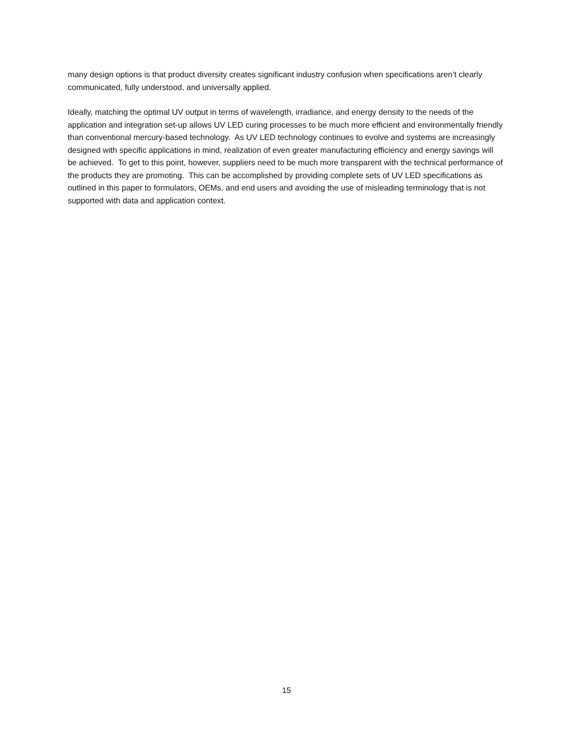many design options is that product diversity creates significant industry confusion when specifications aren’t clearly communicated, fully understood, and universally applied.
Ideally, matching the optimal UV output in terms of wavelength, irradiance, and energy density to the needs of the application and integration set-up allows UV LED curing processes to be much more efficient and environmentally friendly than conventional mercury-based technology. As UV LED technology continues to evolve and systems are increasingly designed with specific applications in mind, realization of even greater manufacturing efficiency and energy savings will be achieved. To get to this point, however, suppliers need to be much more transparent with the technical performance of the products they are promoting. This can be accomplished by providing complete sets of UV LED specifications as outlined in this paper to formulators, OEMs, and end users and avoiding the use of misleading terminology that is not supported with data and application context.
15